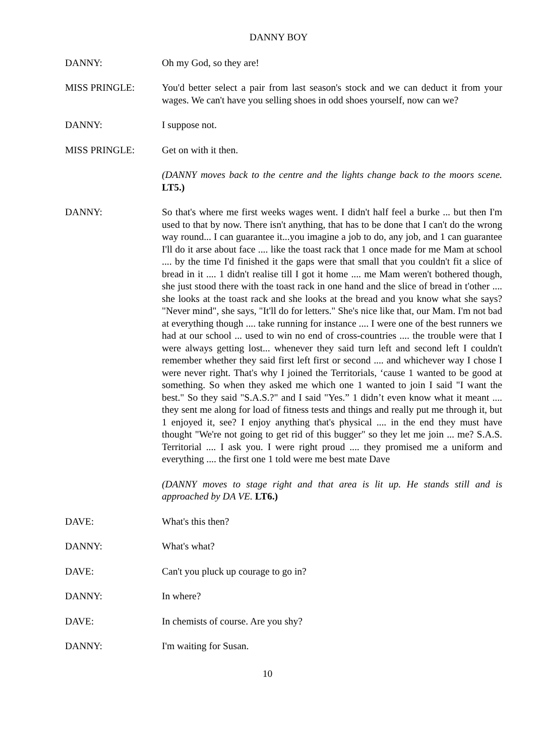DANNY BOY
DANNY: Oh my God, so they are!
MISS PRINGLE: You'd better select a pair from last season's stock and we can deduct it from your wages. We can't have you selling shoes in odd shoes yourself, now can we?
DANNY: I suppose not.
MISS PRINGLE: Get on with it then.
(DANNY moves back to the centre and the lights change back to the moors scene. LT5.)
DANNY: So that's where me first weeks wages went. I didn't half feel a burke ... but then I'm used to that by now. There isn't anything, that has to be done that I can't do the wrong way round... I can guarantee it...you imagine a job to do, any job, and 1 can guarantee I'll do it arse about face .... like the toast rack that 1 once made for me Mam at school .... by the time I'd finished it the gaps were that small that you couldn't fit a slice of bread in it .... 1 didn't realise till I got it home .... me Mam weren't bothered though, she just stood there with the toast rack in one hand and the slice of bread in t'other .... she looks at the toast rack and she looks at the bread and you know what she says? "Never mind", she says, "It'll do for letters." She's nice like that, our Mam. I'm not bad at everything though .... take running for instance .... I were one of the best runners we had at our school ... used to win no end of cross-countries .... the trouble were that I were always getting lost... whenever they said turn left and second left I couldn't remember whether they said first left first or second .... and whichever way I chose I were never right. That's why I joined the Territorials, ‘cause 1 wanted to be good at something. So when they asked me which one 1 wanted to join I said "I want the best." So they said "S.A.S.?" and I said "Yes.” 1 didn’t even know what it meant .... they sent me along for load of fitness tests and things and really put me through it, but 1 enjoyed it, see? I enjoy anything that's physical .... in the end they must have thought "We're not going to get rid of this bugger" so they let me join ... me? S.A.S. Territorial .... I ask you. I were right proud .... they promised me a uniform and everything .... the first one 1 told were me best mate Dave
(DANNY moves to stage right and that area is lit up. He stands still and is approached by DA VE. LT6.)
DAVE: What's this then?
DANNY: What's what?
DAVE: Can't you pluck up courage to go in?
DANNY: In where?
DAVE: In chemists of course. Are you shy?
DANNY: I'm waiting for Susan.
10